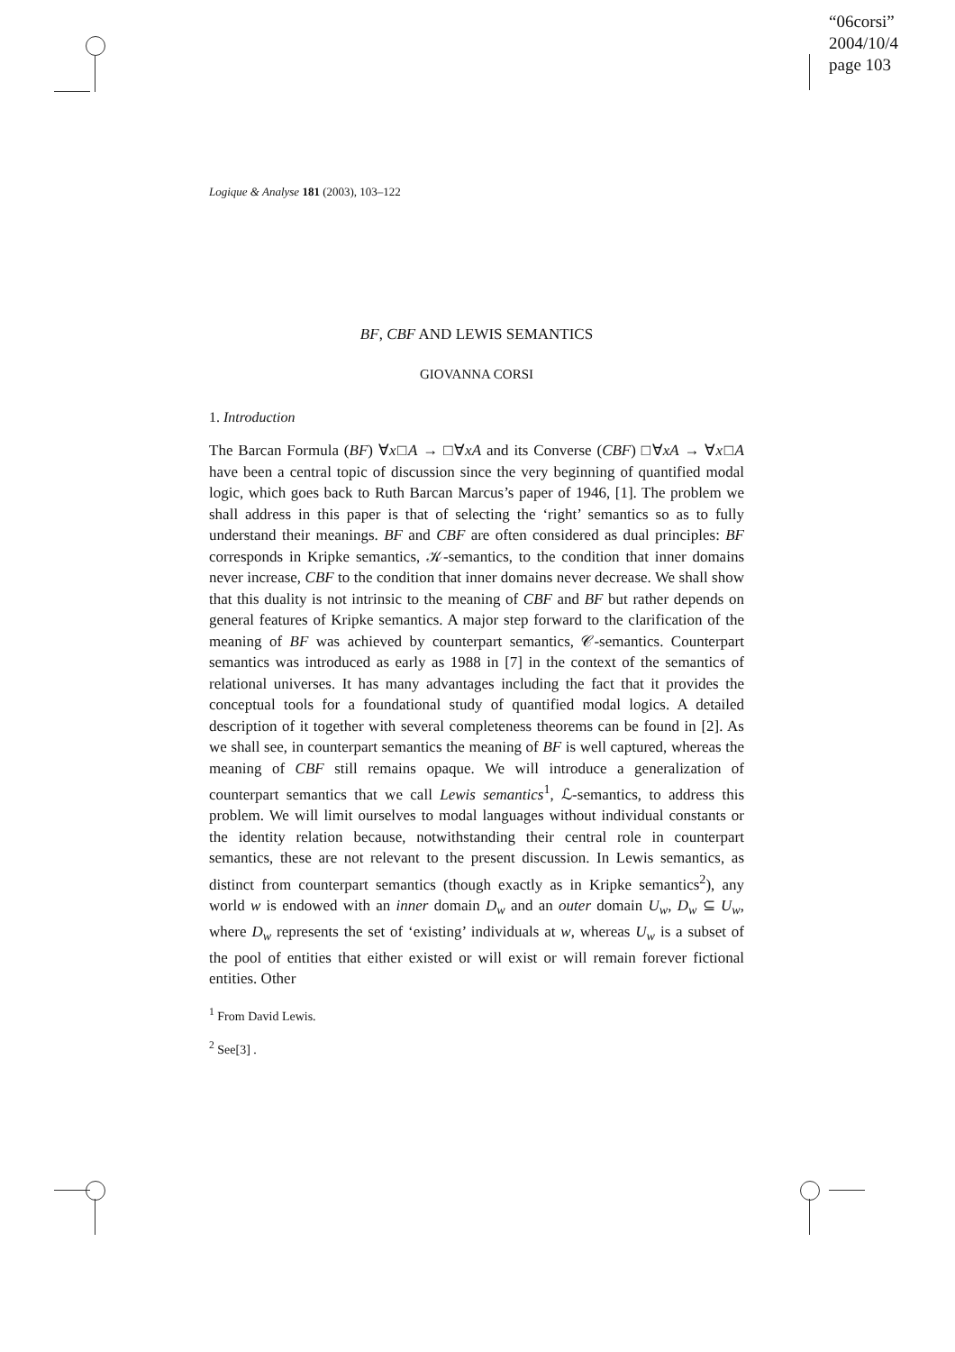“06corsi”
2004/10/4
page 103
Logique & Analyse 181 (2003), 103–122
BF, CBF AND LEWIS SEMANTICS
GIOVANNA CORSI
1. Introduction
The Barcan Formula (BF) ∀x□A → □∀xA and its Converse (CBF) □∀xA → ∀x□A have been a central topic of discussion since the very beginning of quantified modal logic, which goes back to Ruth Barcan Marcus’s paper of 1946, [1]. The problem we shall address in this paper is that of selecting the ‘right’ semantics so as to fully understand their meanings. BF and CBF are often considered as dual principles: BF corresponds in Kripke semantics, 𝒦-semantics, to the condition that inner domains never increase, CBF to the condition that inner domains never decrease. We shall show that this duality is not intrinsic to the meaning of CBF and BF but rather depends on general features of Kripke semantics. A major step forward to the clarification of the meaning of BF was achieved by counterpart semantics, 𝒞-semantics. Counterpart semantics was introduced as early as 1988 in [7] in the context of the semantics of relational universes. It has many advantages including the fact that it provides the conceptual tools for a foundational study of quantified modal logics. A detailed description of it together with several completeness theorems can be found in [2]. As we shall see, in counterpart semantics the meaning of BF is well captured, whereas the meaning of CBF still remains opaque. We will introduce a generalization of counterpart semantics that we call Lewis semantics<sup>1</sup>, ℒ-semantics, to address this problem. We will limit ourselves to modal languages without individual constants or the identity relation because, notwithstanding their central role in counterpart semantics, these are not relevant to the present discussion. In Lewis semantics, as distinct from counterpart semantics (though exactly as in Kripke semantics<sup>2</sup>), any world w is endowed with an inner domain D<sub>w</sub> and an outer domain U<sub>w</sub>, D<sub>w</sub> ⊆ U<sub>w</sub>, where D<sub>w</sub> represents the set of ‘existing’ individuals at w, whereas U<sub>w</sub> is a subset of the pool of entities that either existed or will exist or will remain forever fictional entities. Other
<sup>1</sup> From David Lewis.
<sup>2</sup> See[3] .